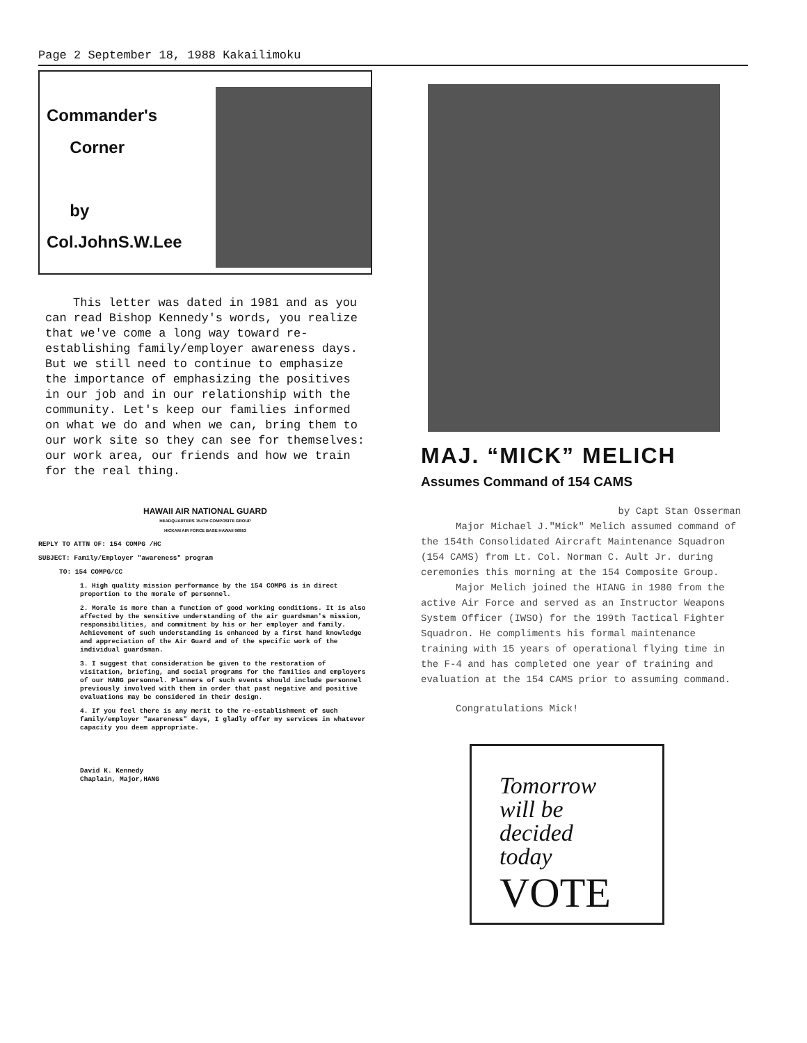Page 2 September 18, 1988 Kakailimoku
Commander's
Corner
by
Col.JohnS.W.Lee
This letter was dated in 1981 and as you can read Bishop Kennedy's words, you realize that we've come a long way toward re-establishing family/employer awareness days. But we still need to continue to emphasize the importance of emphasizing the positives in our job and in our relationship with the community. Let's keep our families informed on what we do and when we can, bring them to our work site so they can see for themselves: our work area, our friends and how we train for the real thing.
HAWAII AIR NATIONAL GUARD
HEADQUARTERS 154TH COMPOSITE GROUP
HICKAM AIR FORCE BASE HAWAII 96853
REPLY TO ATTN OF: 154 COMPG /HC
SUBJECT: Family/Employer "awareness" program
TO: 154 COMPG/CC
1. High quality mission performance by the 154 COMPG is in direct proportion to the morale of personnel.
2. Morale is more than a function of good working conditions. It is also affected by the sensitive understanding of the air guardsman's mission, responsibilities, and commitment by his or her employer and family. Achievement of such understanding is enhanced by a first hand knowledge and appreciation of the Air Guard and of the specific work of the individual guardsman.
3. I suggest that consideration be given to the restoration of visitation, briefing, and social programs for the families and employers of our HANG personnel. Planners of such events should include personnel previously involved with them in order that past negative and positive evaluations may be considered in their design.
4. If you feel there is any merit to the re-establishment of such family/employer "awareness" days, I gladly offer my services in whatever capacity you deem appropriate.
David K. Kennedy
Chaplain, Major,HANG
MAJ. “MICK” MELICH
Assumes Command of 154 CAMS
by Capt Stan Osserman
Major Michael J."Mick" Melich assumed command of the 154th Consolidated Aircraft Maintenance Squadron (154 CAMS) from Lt. Col. Norman C. Ault Jr. during ceremonies this morning at the 154 Composite Group.
Major Melich joined the HIANG in 1980 from the active Air Force and served as an Instructor Weapons System Officer (IWSO) for the 199th Tactical Fighter Squadron. He compliments his formal maintenance training with 15 years of operational flying time in the F-4 and has completed one year of training and evaluation at the 154 CAMS prior to assuming command.
Congratulations Mick!
Tomorrow
will be
decided
today
VOTE